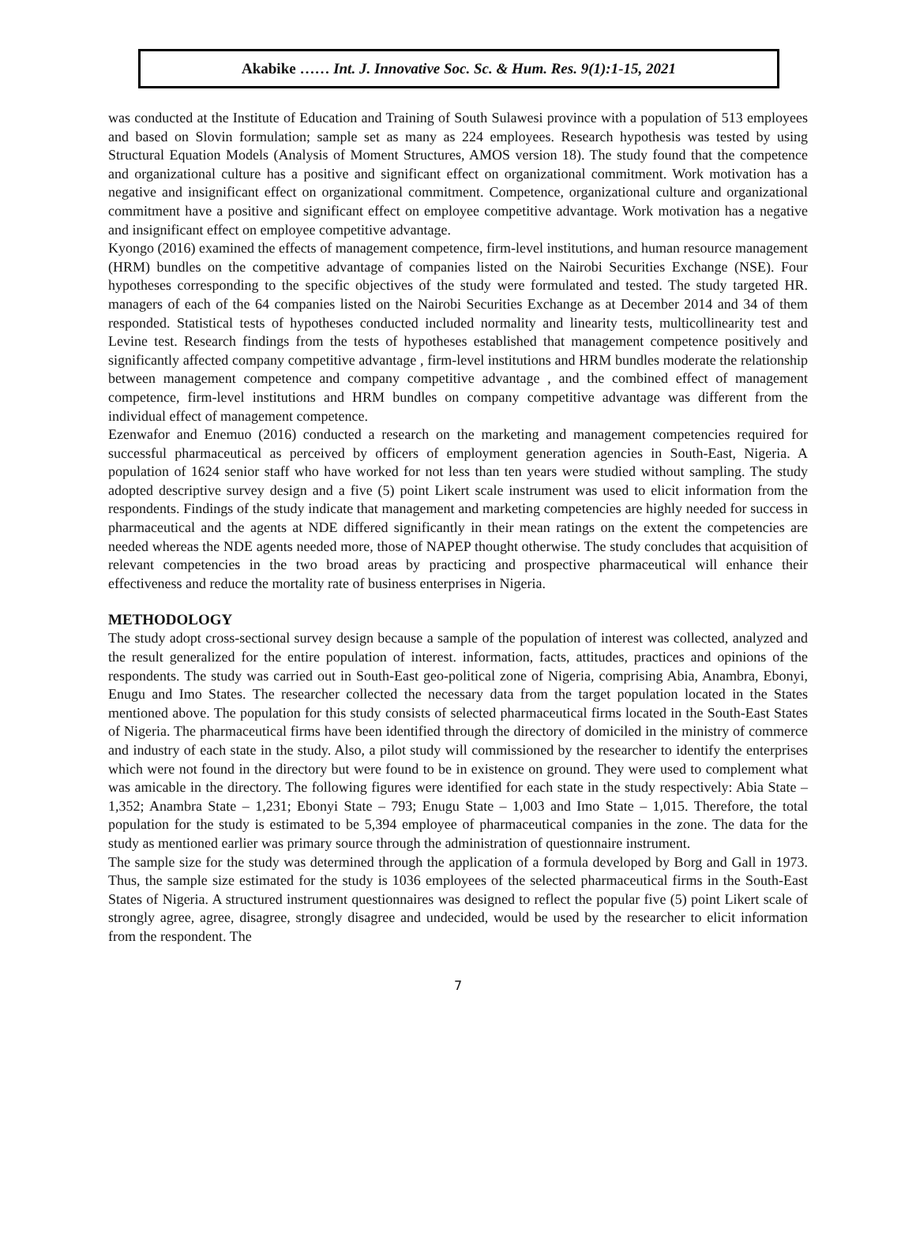Akabike …… Int. J. Innovative Soc. Sc. & Hum. Res. 9(1):1-15, 2021
was conducted at the Institute of Education and Training of South Sulawesi province with a population of 513 employees and based on Slovin formulation; sample set as many as 224 employees. Research hypothesis was tested by using Structural Equation Models (Analysis of Moment Structures, AMOS version 18). The study found that the competence and organizational culture has a positive and significant effect on organizational commitment. Work motivation has a negative and insignificant effect on organizational commitment. Competence, organizational culture and organizational commitment have a positive and significant effect on employee competitive advantage. Work motivation has a negative and insignificant effect on employee competitive advantage.
Kyongo (2016) examined the effects of management competence, firm-level institutions, and human resource management (HRM) bundles on the competitive advantage of companies listed on the Nairobi Securities Exchange (NSE). Four hypotheses corresponding to the specific objectives of the study were formulated and tested. The study targeted HR. managers of each of the 64 companies listed on the Nairobi Securities Exchange as at December 2014 and 34 of them responded. Statistical tests of hypotheses conducted included normality and linearity tests, multicollinearity test and Levine test. Research findings from the tests of hypotheses established that management competence positively and significantly affected company competitive advantage , firm-level institutions and HRM bundles moderate the relationship between management competence and company competitive advantage , and the combined effect of management competence, firm-level institutions and HRM bundles on company competitive advantage was different from the individual effect of management competence.
Ezenwafor and Enemuo (2016) conducted a research on the marketing and management competencies required for successful pharmaceutical as perceived by officers of employment generation agencies in South-East, Nigeria. A population of 1624 senior staff who have worked for not less than ten years were studied without sampling. The study adopted descriptive survey design and a five (5) point Likert scale instrument was used to elicit information from the respondents. Findings of the study indicate that management and marketing competencies are highly needed for success in pharmaceutical and the agents at NDE differed significantly in their mean ratings on the extent the competencies are needed whereas the NDE agents needed more, those of NAPEP thought otherwise. The study concludes that acquisition of relevant competencies in the two broad areas by practicing and prospective pharmaceutical will enhance their effectiveness and reduce the mortality rate of business enterprises in Nigeria.
METHODOLOGY
The study adopt cross-sectional survey design because a sample of the population of interest was collected, analyzed and the result generalized for the entire population of interest. information, facts, attitudes, practices and opinions of the respondents. The study was carried out in South-East geo-political zone of Nigeria, comprising Abia, Anambra, Ebonyi, Enugu and Imo States. The researcher collected the necessary data from the target population located in the States mentioned above. The population for this study consists of selected pharmaceutical firms located in the South-East States of Nigeria. The pharmaceutical firms have been identified through the directory of domiciled in the ministry of commerce and industry of each state in the study. Also, a pilot study will commissioned by the researcher to identify the enterprises which were not found in the directory but were found to be in existence on ground. They were used to complement what was amicable in the directory. The following figures were identified for each state in the study respectively: Abia State – 1,352; Anambra State – 1,231; Ebonyi State – 793; Enugu State – 1,003 and Imo State – 1,015. Therefore, the total population for the study is estimated to be 5,394 employee of pharmaceutical companies in the zone. The data for the study as mentioned earlier was primary source through the administration of questionnaire instrument.
The sample size for the study was determined through the application of a formula developed by Borg and Gall in 1973. Thus, the sample size estimated for the study is 1036 employees of the selected pharmaceutical firms in the South-East States of Nigeria. A structured instrument questionnaires was designed to reflect the popular five (5) point Likert scale of strongly agree, agree, disagree, strongly disagree and undecided, would be used by the researcher to elicit information from the respondent. The
7